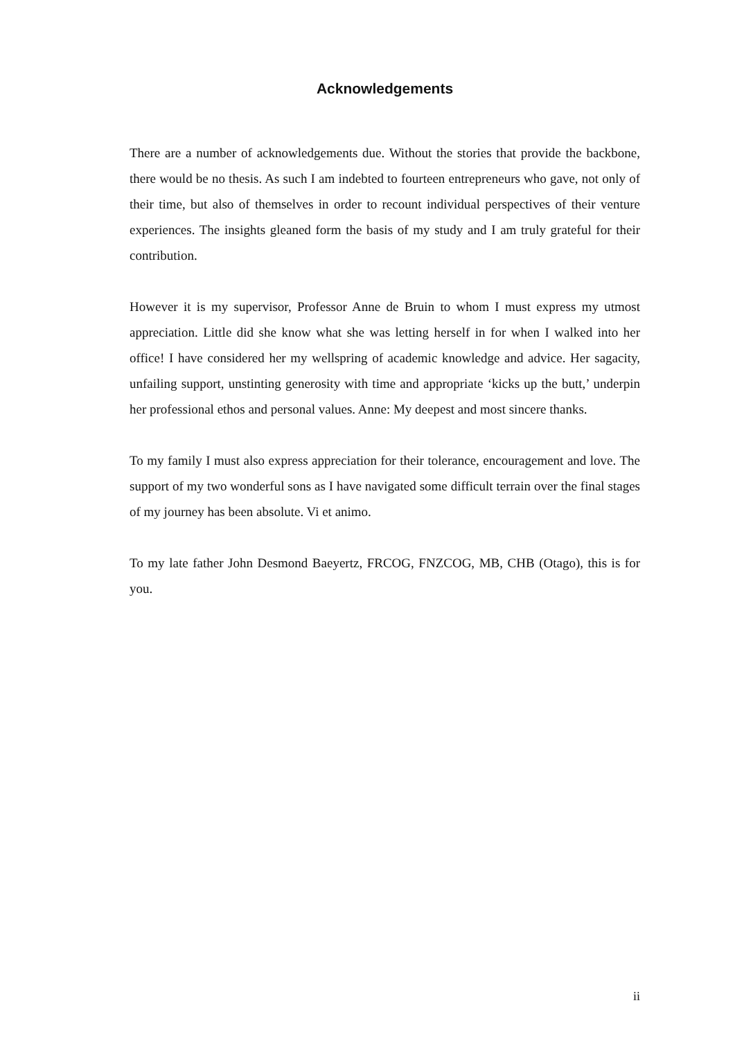Acknowledgements
There are a number of acknowledgements due. Without the stories that provide the backbone, there would be no thesis. As such I am indebted to fourteen entrepreneurs who gave, not only of their time, but also of themselves in order to recount individual perspectives of their venture experiences. The insights gleaned form the basis of my study and I am truly grateful for their contribution.
However it is my supervisor, Professor Anne de Bruin to whom I must express my utmost appreciation. Little did she know what she was letting herself in for when I walked into her office! I have considered her my wellspring of academic knowledge and advice. Her sagacity, unfailing support, unstinting generosity with time and appropriate ‘kicks up the butt,’ underpin her professional ethos and personal values. Anne: My deepest and most sincere thanks.
To my family I must also express appreciation for their tolerance, encouragement and love. The support of my two wonderful sons as I have navigated some difficult terrain over the final stages of my journey has been absolute. Vi et animo.
To my late father John Desmond Baeyertz, FRCOG, FNZCOG, MB, CHB (Otago), this is for you.
ii